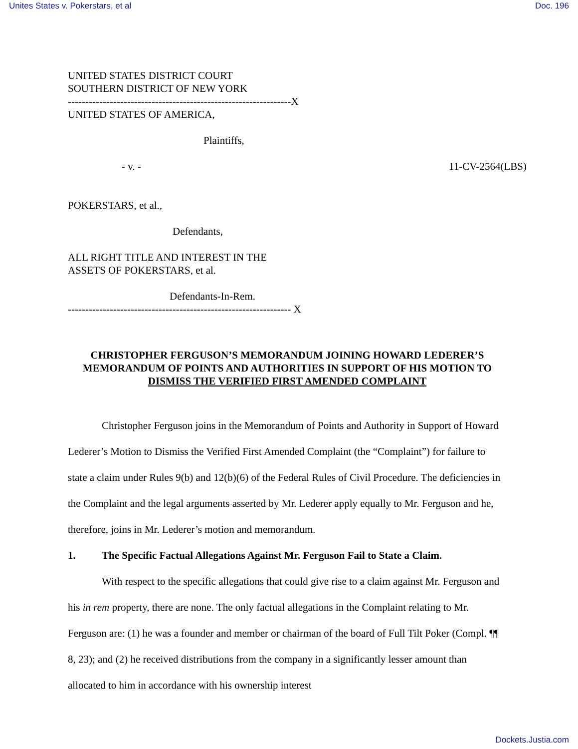Unites States v. Pokerstars, et al Doc. 196
UNITED STATES DISTRICT COURT
SOUTHERN DISTRICT OF NEW YORK
----------------------------------------------------------------X
UNITED STATES OF AMERICA,
Plaintiffs,
- v. - 11-CV-2564(LBS)
POKERSTARS, et al.,
Defendants,
ALL RIGHT TITLE AND INTEREST IN THE
ASSETS OF POKERSTARS, et al.
Defendants-In-Rem.
---------------------------------------------------------------- X
CHRISTOPHER FERGUSON’S MEMORANDUM JOINING HOWARD LEDERER’S MEMORANDUM OF POINTS AND AUTHORITIES IN SUPPORT OF HIS MOTION TO DISMISS THE VERIFIED FIRST AMENDED COMPLAINT
Christopher Ferguson joins in the Memorandum of Points and Authority in Support of Howard Lederer’s Motion to Dismiss the Verified First Amended Complaint (the “Complaint”) for failure to state a claim under Rules 9(b) and 12(b)(6) of the Federal Rules of Civil Procedure. The deficiencies in the Complaint and the legal arguments asserted by Mr. Lederer apply equally to Mr. Ferguson and he, therefore, joins in Mr. Lederer’s motion and memorandum.
1. The Specific Factual Allegations Against Mr. Ferguson Fail to State a Claim.
With respect to the specific allegations that could give rise to a claim against Mr. Ferguson and his in rem property, there are none. The only factual allegations in the Complaint relating to Mr. Ferguson are: (1) he was a founder and member or chairman of the board of Full Tilt Poker (Compl. ¶¶ 8, 23); and (2) he received distributions from the company in a significantly lesser amount than allocated to him in accordance with his ownership interest
Dockets.Justia.com